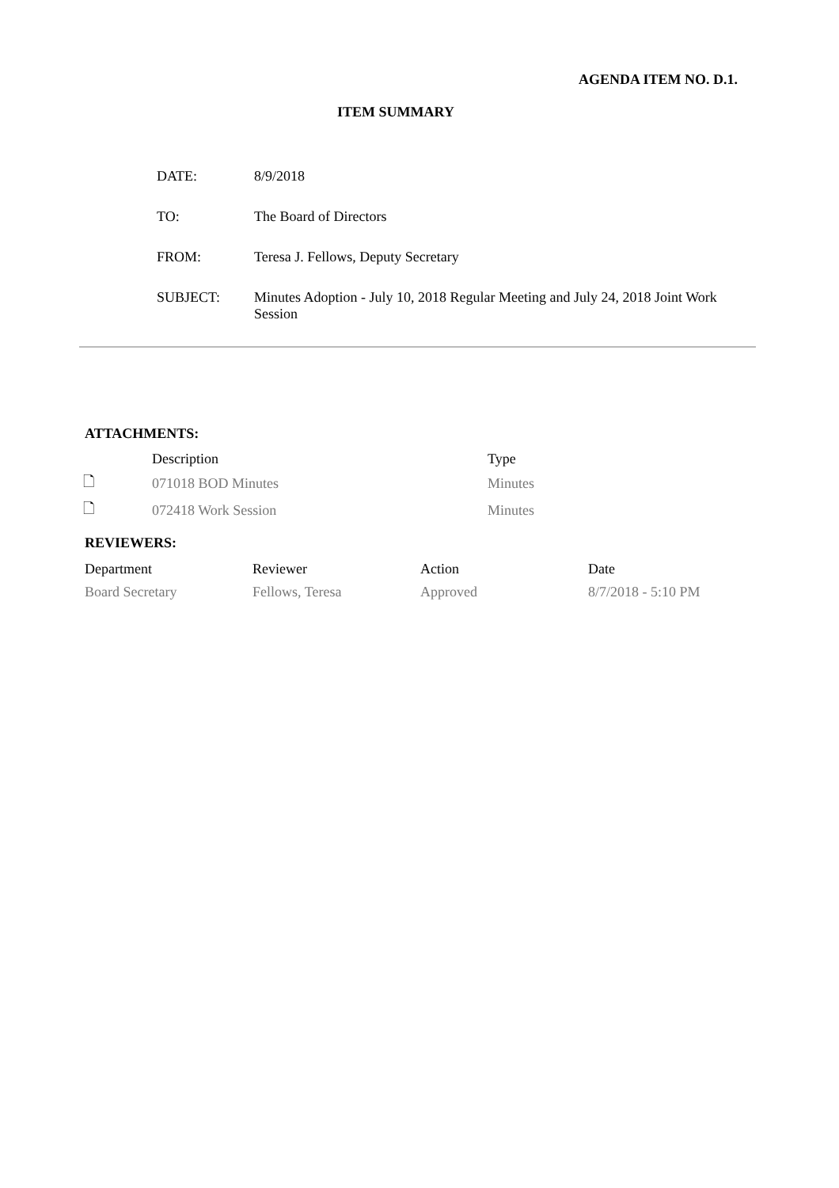AGENDA ITEM NO. D.1.
ITEM SUMMARY
| DATE: | 8/9/2018 |
| TO: | The Board of Directors |
| FROM: | Teresa J. Fellows, Deputy Secretary |
| SUBJECT: | Minutes Adoption - July 10, 2018 Regular Meeting and July 24, 2018 Joint Work Session |
ATTACHMENTS:
| | Description | Type |
| --- | --- | --- |
| 🗋 | 071018 BOD Minutes | Minutes |
| 🗋 | 072418 Work Session | Minutes |
REVIEWERS:
| Department | Reviewer | Action | Date |
| --- | --- | --- | --- |
| Board Secretary | Fellows, Teresa | Approved | 8/7/2018 - 5:10 PM |